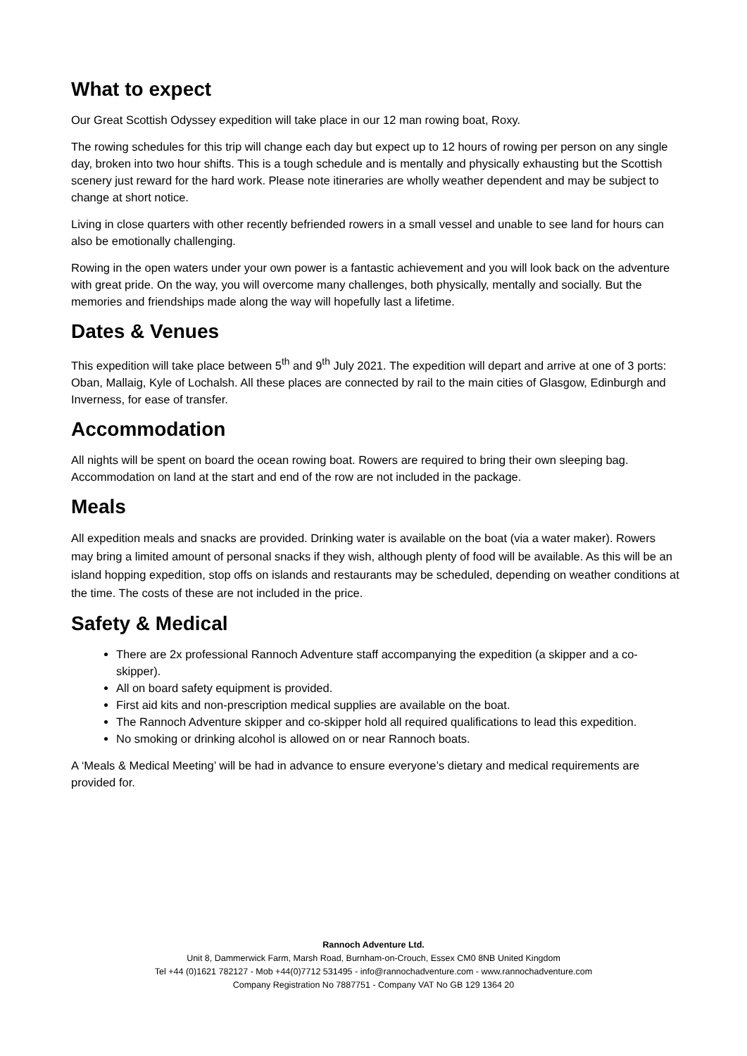What to expect
Our Great Scottish Odyssey expedition will take place in our 12 man rowing boat, Roxy.
The rowing schedules for this trip will change each day but expect up to 12 hours of rowing per person on any single day, broken into two hour shifts. This is a tough schedule and is mentally and physically exhausting but the Scottish scenery just reward for the hard work. Please note itineraries are wholly weather dependent and may be subject to change at short notice.
Living in close quarters with other recently befriended rowers in a small vessel and unable to see land for hours can also be emotionally challenging.
Rowing in the open waters under your own power is a fantastic achievement and you will look back on the adventure with great pride. On the way, you will overcome many challenges, both physically, mentally and socially. But the memories and friendships made along the way will hopefully last a lifetime.
Dates & Venues
This expedition will take place between 5<sup>th</sup> and 9<sup>th</sup> July 2021. The expedition will depart and arrive at one of 3 ports: Oban, Mallaig, Kyle of Lochalsh. All these places are connected by rail to the main cities of Glasgow, Edinburgh and Inverness, for ease of transfer.
Accommodation
All nights will be spent on board the ocean rowing boat. Rowers are required to bring their own sleeping bag. Accommodation on land at the start and end of the row are not included in the package.
Meals
All expedition meals and snacks are provided. Drinking water is available on the boat (via a water maker). Rowers may bring a limited amount of personal snacks if they wish, although plenty of food will be available. As this will be an island hopping expedition, stop offs on islands and restaurants may be scheduled, depending on weather conditions at the time. The costs of these are not included in the price.
Safety & Medical
There are 2x professional Rannoch Adventure staff accompanying the expedition (a skipper and a co-skipper).
All on board safety equipment is provided.
First aid kits and non-prescription medical supplies are available on the boat.
The Rannoch Adventure skipper and co-skipper hold all required qualifications to lead this expedition.
No smoking or drinking alcohol is allowed on or near Rannoch boats.
A ‘Meals & Medical Meeting’ will be had in advance to ensure everyone’s dietary and medical requirements are provided for.
Rannoch Adventure Ltd.
Unit 8, Dammerwick Farm, Marsh Road, Burnham-on-Crouch, Essex CM0 8NB United Kingdom
Tel +44 (0)1621 782127 - Mob +44(0)7712 531495 - info@rannochadventure.com - www.rannochadventure.com
Company Registration No 7887751 - Company VAT No GB 129 1364 20